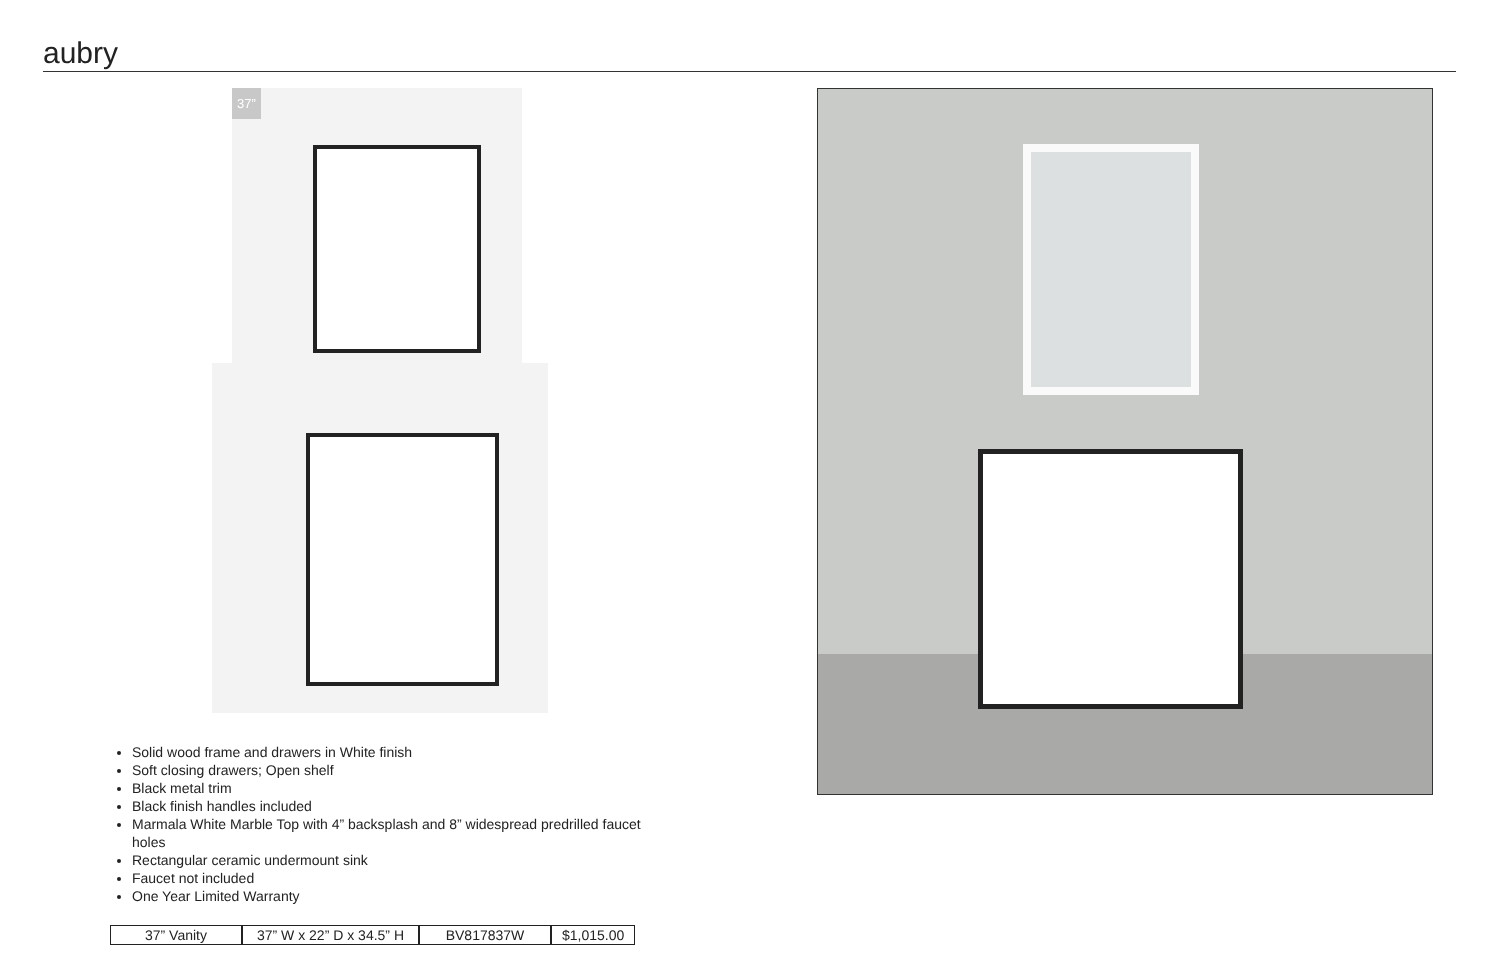aubry
37”
Solid wood frame and drawers in White finish
Soft closing drawers; Open shelf
Black metal trim
Black finish handles included
Marmala White Marble Top with 4” backsplash and 8” widespread predrilled faucet holes
Rectangular ceramic undermount sink
Faucet not included
One Year Limited Warranty
| 37” Vanity | 37” W x 22” D x 34.5” H | BV817837W | $1,015.00 |